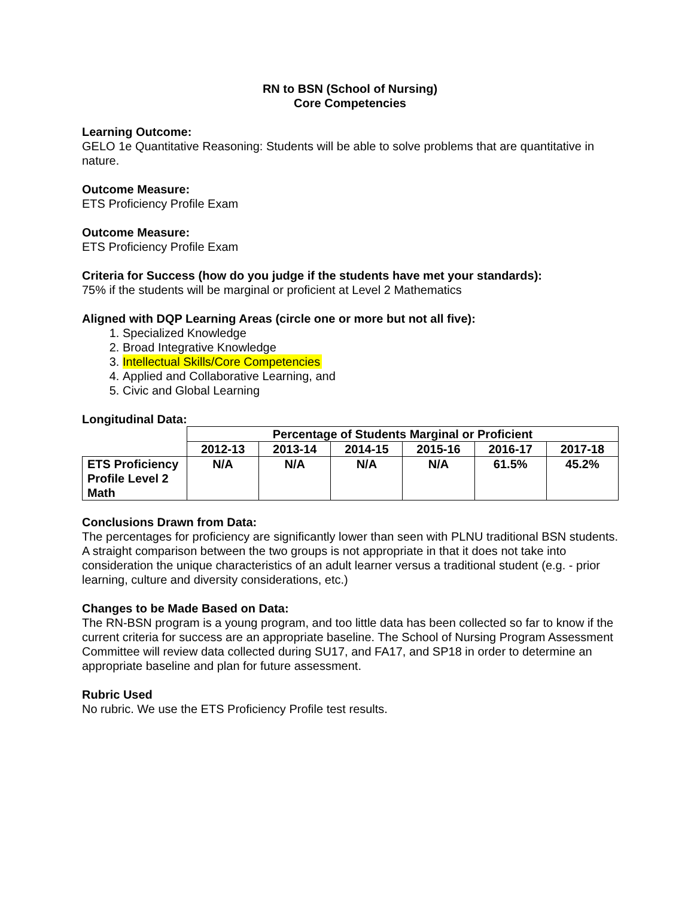RN to BSN (School of Nursing)
Core Competencies
Learning Outcome:
GELO 1e Quantitative Reasoning: Students will be able to solve problems that are quantitative in nature.
Outcome Measure:
ETS Proficiency Profile Exam
Outcome Measure:
ETS Proficiency Profile Exam
Criteria for Success (how do you judge if the students have met your standards):
75% if the students will be marginal or proficient at Level 2 Mathematics
Aligned with DQP Learning Areas (circle one or more but not all five):
1. Specialized Knowledge
2. Broad Integrative Knowledge
3. Intellectual Skills/Core Competencies
4. Applied and Collaborative Learning, and
5. Civic and Global Learning
Longitudinal Data:
| | Percentage of Students Marginal or Proficient | | | | | |
| | 2012-13 | 2013-14 | 2014-15 | 2015-16 | 2016-17 | 2017-18 |
| ETS Proficiency Profile Level 2 Math | N/A | N/A | N/A | N/A | 61.5% | 45.2% |
Conclusions Drawn from Data:
The percentages for proficiency are significantly lower than seen with PLNU traditional BSN students. A straight comparison between the two groups is not appropriate in that it does not take into consideration the unique characteristics of an adult learner versus a traditional student (e.g. - prior learning, culture and diversity considerations, etc.)
Changes to be Made Based on Data:
The RN-BSN program is a young program, and too little data has been collected so far to know if the current criteria for success are an appropriate baseline. The School of Nursing Program Assessment Committee will review data collected during SU17, and FA17, and SP18 in order to determine an appropriate baseline and plan for future assessment.
Rubric Used
No rubric. We use the ETS Proficiency Profile test results.